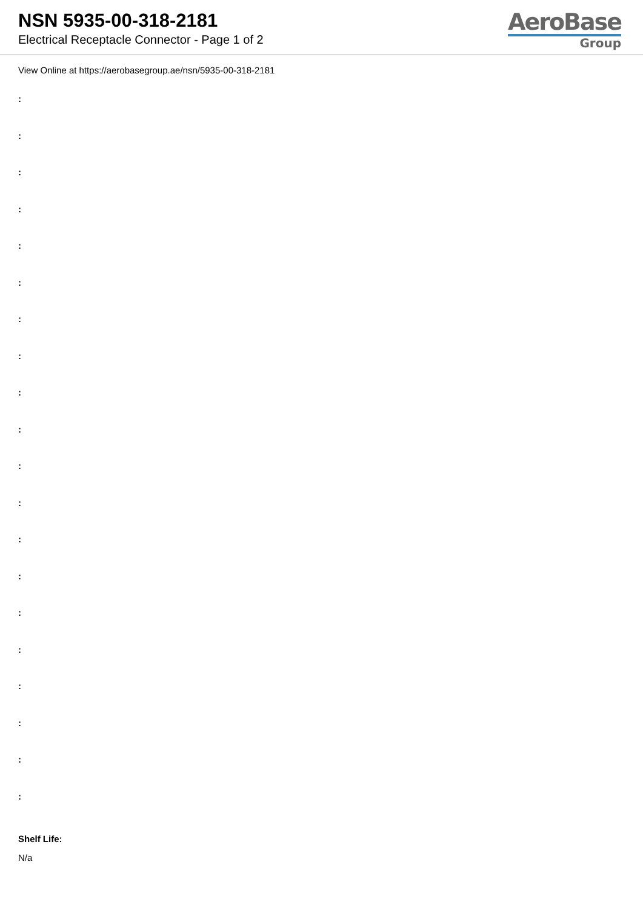NSN 5935-00-318-2181
Electrical Receptacle Connector - Page 1 of 2
AeroBase
Group
View Online at https://aerobasegroup.ae/nsn/5935-00-318-2181
:
:
:
:
:
:
:
:
:
:
:
:
:
:
:
:
:
:
:
:
Shelf Life:
N/a